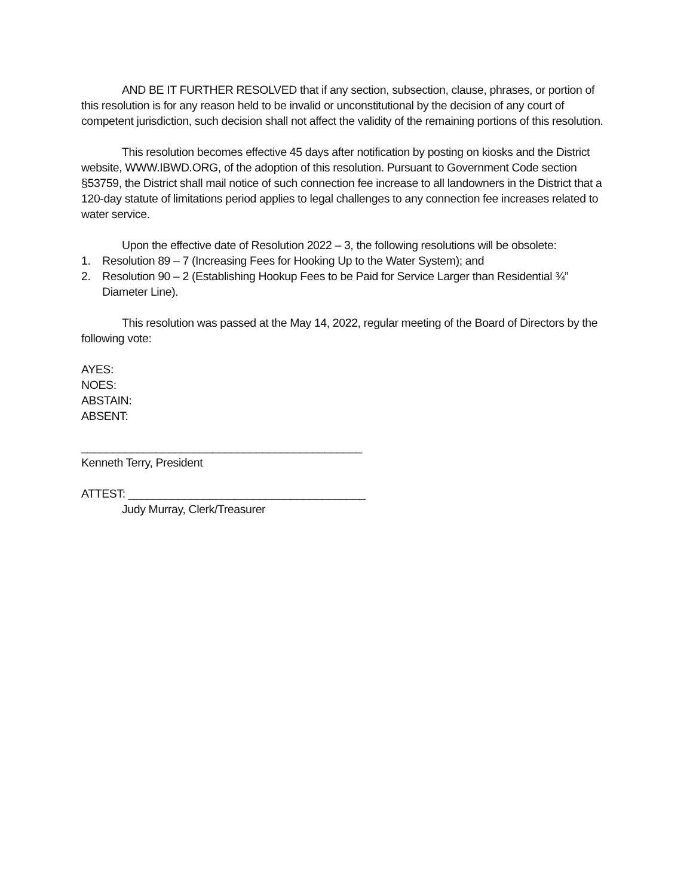AND BE IT FURTHER RESOLVED that if any section, subsection, clause, phrases, or portion of this resolution is for any reason held to be invalid or unconstitutional by the decision of any court of competent jurisdiction, such decision shall not affect the validity of the remaining portions of this resolution.
This resolution becomes effective 45 days after notification by posting on kiosks and the District website, WWW.IBWD.ORG, of the adoption of this resolution. Pursuant to Government Code section §53759, the District shall mail notice of such connection fee increase to all landowners in the District that a 120-day statute of limitations period applies to legal challenges to any connection fee increases related to water service.
Upon the effective date of Resolution 2022 – 3, the following resolutions will be obsolete:
1. Resolution 89 – 7 (Increasing Fees for Hooking Up to the Water System); and
2. Resolution 90 – 2 (Establishing Hookup Fees to be Paid for Service Larger than Residential ¾” Diameter Line).
This resolution was passed at the May 14, 2022, regular meeting of the Board of Directors by the following vote:
AYES:
NOES:
ABSTAIN:
ABSENT:
_____________________________________________
Kenneth Terry, President
ATTEST: ______________________________________
Judy Murray, Clerk/Treasurer